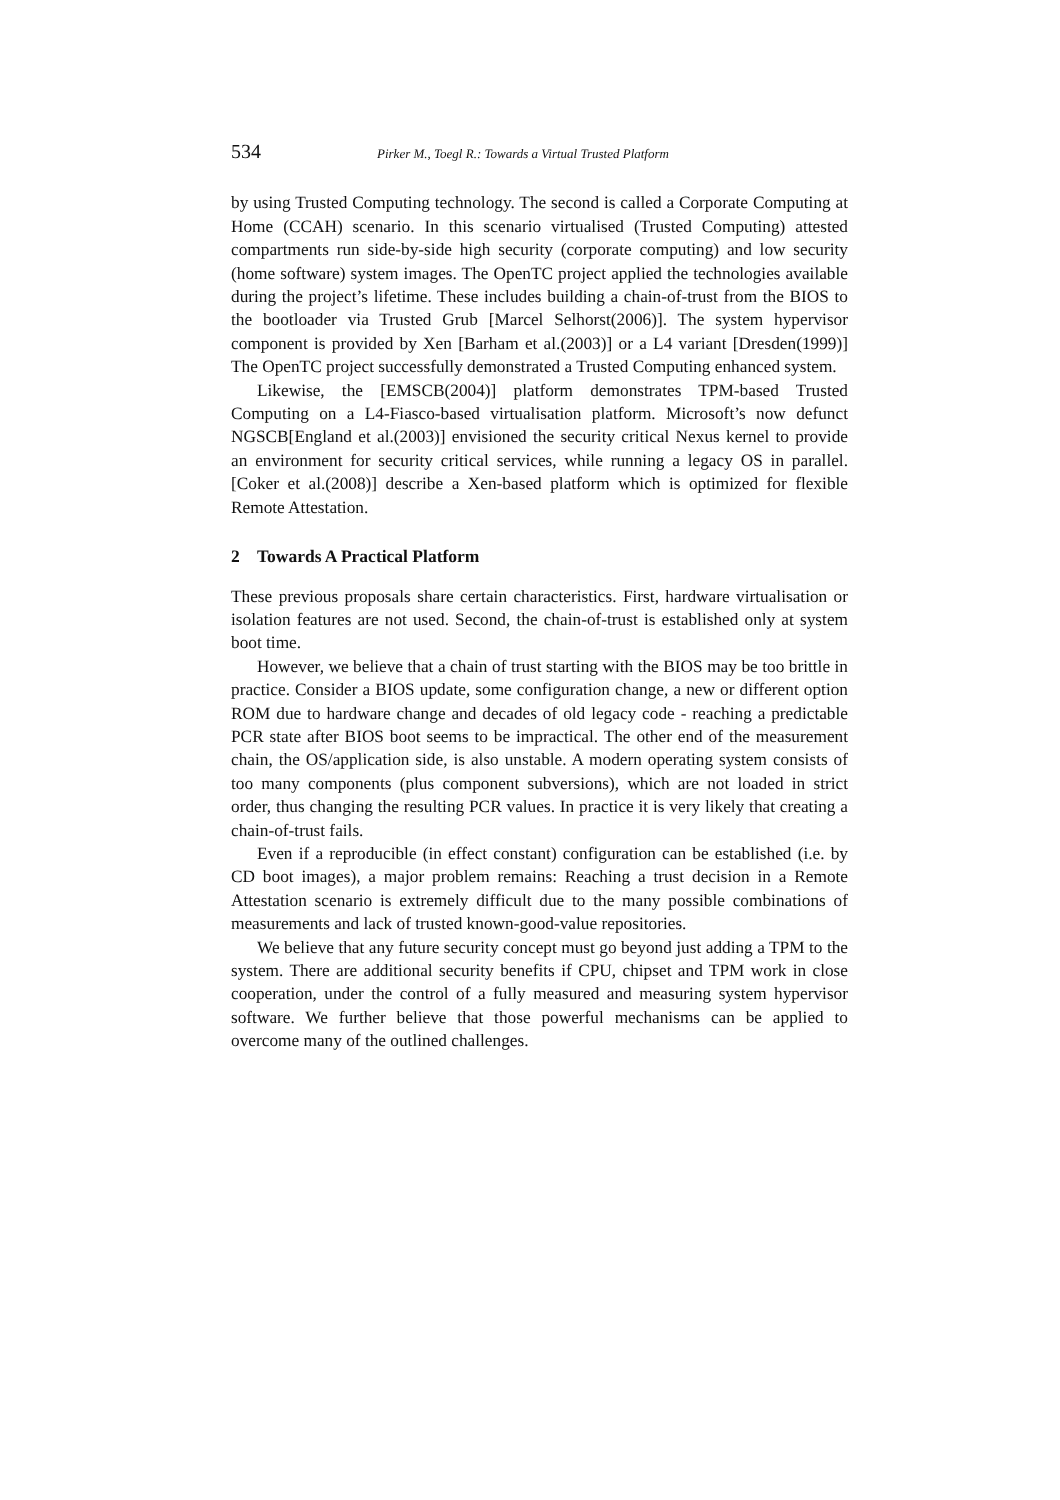534 Pirker M., Toegl R.: Towards a Virtual Trusted Platform
by using Trusted Computing technology. The second is called a Corporate Computing at Home (CCAH) scenario. In this scenario virtualised (Trusted Computing) attested compartments run side-by-side high security (corporate computing) and low security (home software) system images. The OpenTC project applied the technologies available during the project’s lifetime. These includes building a chain-of-trust from the BIOS to the bootloader via Trusted Grub [Marcel Selhorst(2006)]. The system hypervisor component is provided by Xen [Barham et al.(2003)] or a L4 variant [Dresden(1999)] The OpenTC project successfully demonstrated a Trusted Computing enhanced system.
Likewise, the [EMSCB(2004)] platform demonstrates TPM-based Trusted Computing on a L4-Fiasco-based virtualisation platform. Microsoft’s now defunct NGSCB[England et al.(2003)] envisioned the security critical Nexus kernel to provide an environment for security critical services, while running a legacy OS in parallel. [Coker et al.(2008)] describe a Xen-based platform which is optimized for flexible Remote Attestation.
2 Towards A Practical Platform
These previous proposals share certain characteristics. First, hardware virtualisation or isolation features are not used. Second, the chain-of-trust is established only at system boot time.
However, we believe that a chain of trust starting with the BIOS may be too brittle in practice. Consider a BIOS update, some configuration change, a new or different option ROM due to hardware change and decades of old legacy code - reaching a predictable PCR state after BIOS boot seems to be impractical. The other end of the measurement chain, the OS/application side, is also unstable. A modern operating system consists of too many components (plus component subversions), which are not loaded in strict order, thus changing the resulting PCR values. In practice it is very likely that creating a chain-of-trust fails.
Even if a reproducible (in effect constant) configuration can be established (i.e. by CD boot images), a major problem remains: Reaching a trust decision in a Remote Attestation scenario is extremely difficult due to the many possible combinations of measurements and lack of trusted known-good-value repositories.
We believe that any future security concept must go beyond just adding a TPM to the system. There are additional security benefits if CPU, chipset and TPM work in close cooperation, under the control of a fully measured and measuring system hypervisor software. We further believe that those powerful mechanisms can be applied to overcome many of the outlined challenges.